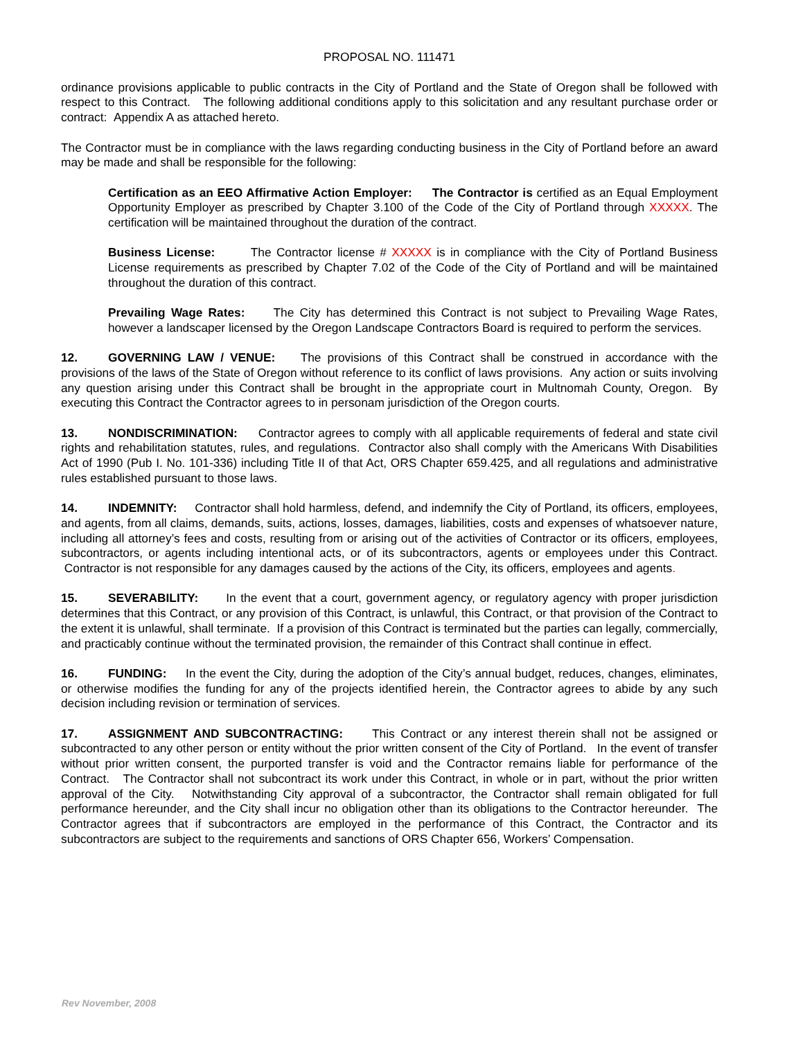PROPOSAL NO. 111471
ordinance provisions applicable to public contracts in the City of Portland and the State of Oregon shall be followed with respect to this Contract. The following additional conditions apply to this solicitation and any resultant purchase order or contract: Appendix A as attached hereto.
The Contractor must be in compliance with the laws regarding conducting business in the City of Portland before an award may be made and shall be responsible for the following:
Certification as an EEO Affirmative Action Employer: The Contractor is certified as an Equal Employment Opportunity Employer as prescribed by Chapter 3.100 of the Code of the City of Portland through XXXXX. The certification will be maintained throughout the duration of the contract.
Business License: The Contractor license # XXXXX is in compliance with the City of Portland Business License requirements as prescribed by Chapter 7.02 of the Code of the City of Portland and will be maintained throughout the duration of this contract.
Prevailing Wage Rates: The City has determined this Contract is not subject to Prevailing Wage Rates, however a landscaper licensed by the Oregon Landscape Contractors Board is required to perform the services.
12. GOVERNING LAW / VENUE: The provisions of this Contract shall be construed in accordance with the provisions of the laws of the State of Oregon without reference to its conflict of laws provisions. Any action or suits involving any question arising under this Contract shall be brought in the appropriate court in Multnomah County, Oregon. By executing this Contract the Contractor agrees to in personam jurisdiction of the Oregon courts.
13. NONDISCRIMINATION: Contractor agrees to comply with all applicable requirements of federal and state civil rights and rehabilitation statutes, rules, and regulations. Contractor also shall comply with the Americans With Disabilities Act of 1990 (Pub I. No. 101-336) including Title II of that Act, ORS Chapter 659.425, and all regulations and administrative rules established pursuant to those laws.
14. INDEMNITY: Contractor shall hold harmless, defend, and indemnify the City of Portland, its officers, employees, and agents, from all claims, demands, suits, actions, losses, damages, liabilities, costs and expenses of whatsoever nature, including all attorney’s fees and costs, resulting from or arising out of the activities of Contractor or its officers, employees, subcontractors, or agents including intentional acts, or of its subcontractors, agents or employees under this Contract. Contractor is not responsible for any damages caused by the actions of the City, its officers, employees and agents.
15. SEVERABILITY: In the event that a court, government agency, or regulatory agency with proper jurisdiction determines that this Contract, or any provision of this Contract, is unlawful, this Contract, or that provision of the Contract to the extent it is unlawful, shall terminate. If a provision of this Contract is terminated but the parties can legally, commercially, and practicably continue without the terminated provision, the remainder of this Contract shall continue in effect.
16. FUNDING: In the event the City, during the adoption of the City’s annual budget, reduces, changes, eliminates, or otherwise modifies the funding for any of the projects identified herein, the Contractor agrees to abide by any such decision including revision or termination of services.
17. ASSIGNMENT AND SUBCONTRACTING: This Contract or any interest therein shall not be assigned or subcontracted to any other person or entity without the prior written consent of the City of Portland. In the event of transfer without prior written consent, the purported transfer is void and the Contractor remains liable for performance of the Contract. The Contractor shall not subcontract its work under this Contract, in whole or in part, without the prior written approval of the City. Notwithstanding City approval of a subcontractor, the Contractor shall remain obligated for full performance hereunder, and the City shall incur no obligation other than its obligations to the Contractor hereunder. The Contractor agrees that if subcontractors are employed in the performance of this Contract, the Contractor and its subcontractors are subject to the requirements and sanctions of ORS Chapter 656, Workers’ Compensation.
Rev November, 2008